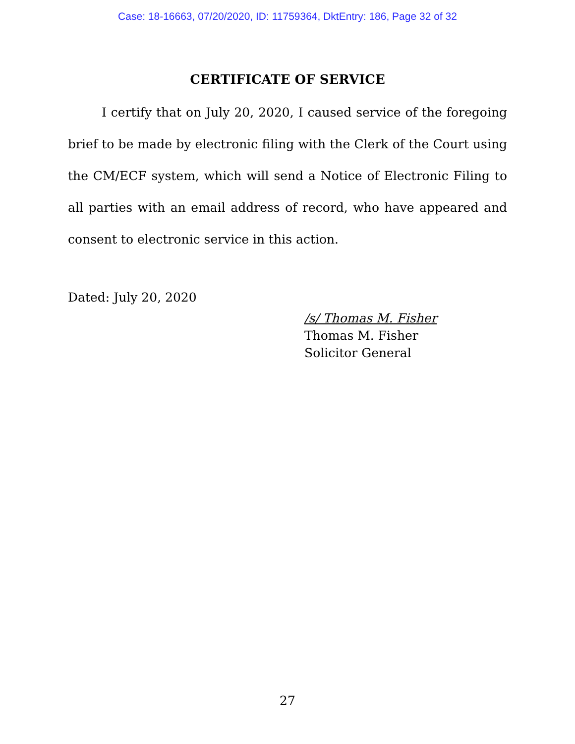Case: 18-16663, 07/20/2020, ID: 11759364, DktEntry: 186, Page 32 of 32
CERTIFICATE OF SERVICE
I certify that on July 20, 2020, I caused service of the foregoing brief to be made by electronic filing with the Clerk of the Court using the CM/ECF system, which will send a Notice of Electronic Filing to all parties with an email address of record, who have appeared and consent to electronic service in this action.
Dated: July 20, 2020
/s/ Thomas M. Fisher
Thomas M. Fisher
Solicitor General
27